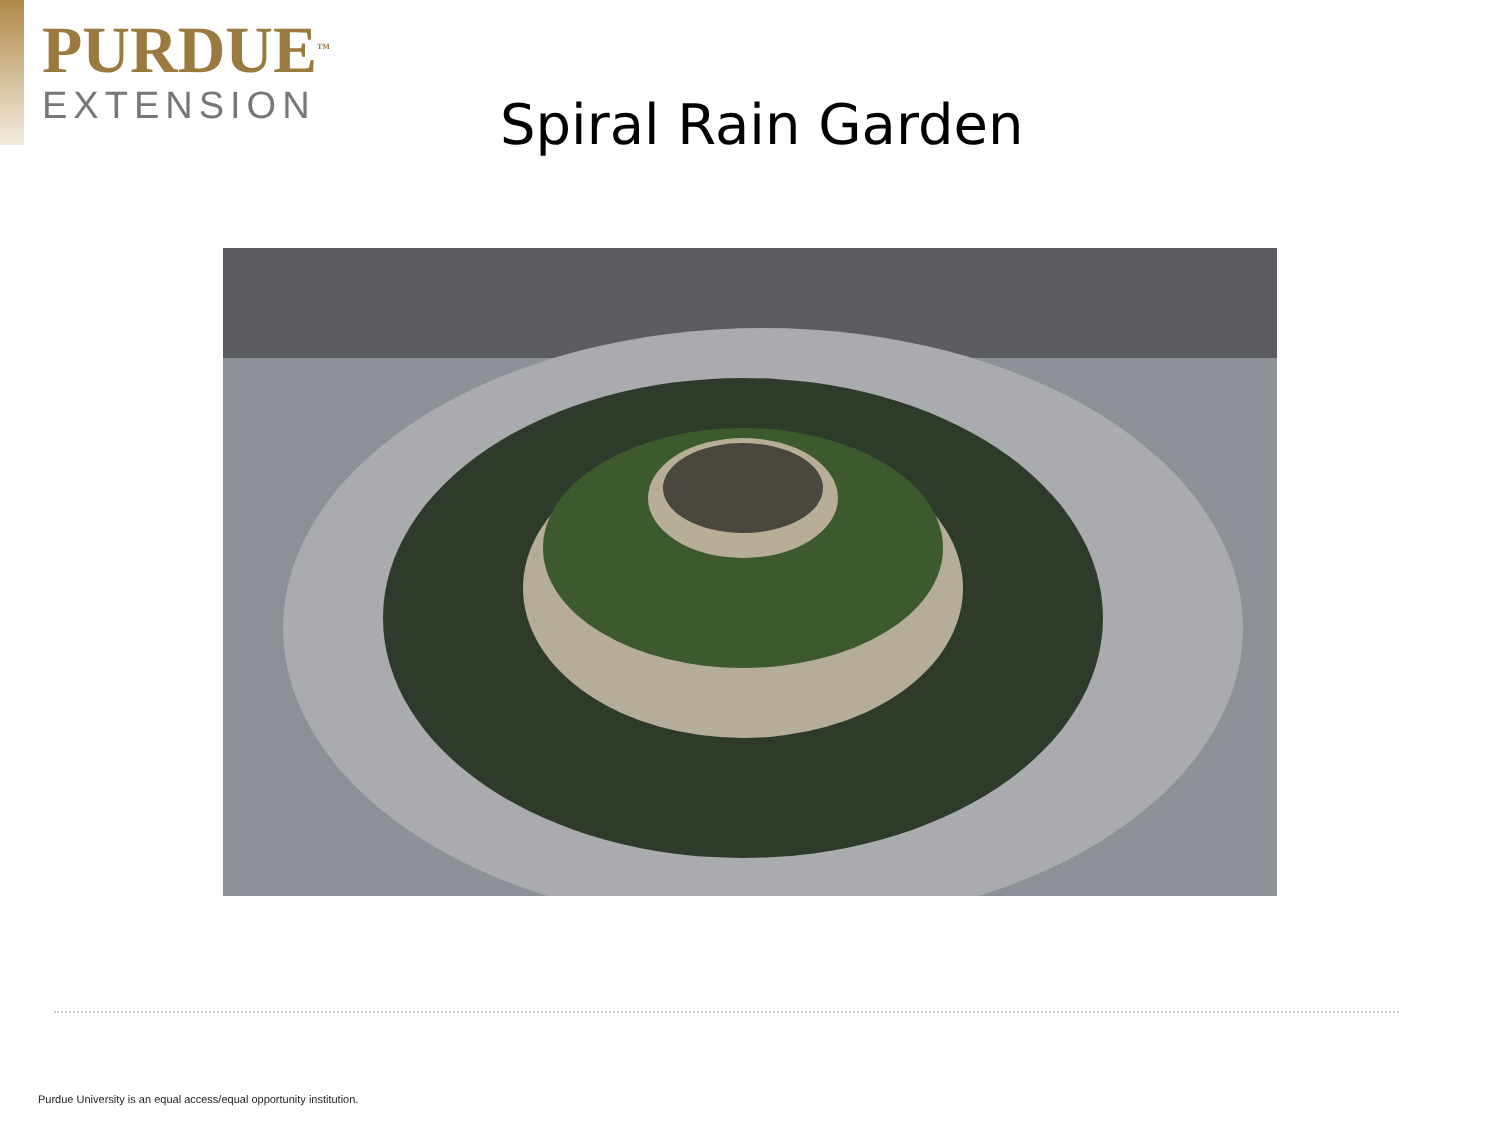PURDUE<sup>TM</sup>
EXTENSION
Spiral Rain Garden
Purdue University is an equal access/equal opportunity institution.